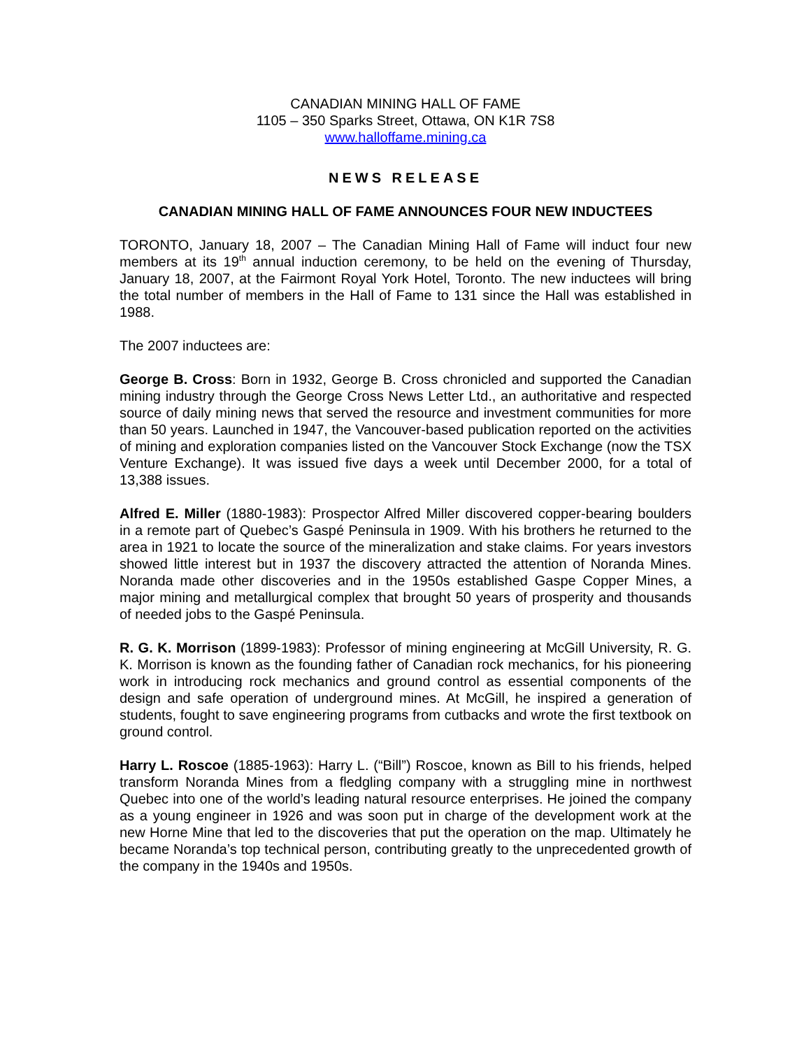CANADIAN MINING HALL OF FAME
1105 – 350 Sparks Street, Ottawa, ON K1R 7S8
www.halloffame.mining.ca
NEWS RELEASE
CANADIAN MINING HALL OF FAME ANNOUNCES FOUR NEW INDUCTEES
TORONTO, January 18, 2007 – The Canadian Mining Hall of Fame will induct four new members at its 19<sup>th</sup> annual induction ceremony, to be held on the evening of Thursday, January 18, 2007, at the Fairmont Royal York Hotel, Toronto. The new inductees will bring the total number of members in the Hall of Fame to 131 since the Hall was established in 1988.
The 2007 inductees are:
George B. Cross: Born in 1932, George B. Cross chronicled and supported the Canadian mining industry through the George Cross News Letter Ltd., an authoritative and respected source of daily mining news that served the resource and investment communities for more than 50 years. Launched in 1947, the Vancouver-based publication reported on the activities of mining and exploration companies listed on the Vancouver Stock Exchange (now the TSX Venture Exchange). It was issued five days a week until December 2000, for a total of 13,388 issues.
Alfred E. Miller (1880-1983): Prospector Alfred Miller discovered copper-bearing boulders in a remote part of Quebec’s Gaspé Peninsula in 1909. With his brothers he returned to the area in 1921 to locate the source of the mineralization and stake claims. For years investors showed little interest but in 1937 the discovery attracted the attention of Noranda Mines. Noranda made other discoveries and in the 1950s established Gaspe Copper Mines, a major mining and metallurgical complex that brought 50 years of prosperity and thousands of needed jobs to the Gaspé Peninsula.
R. G. K. Morrison (1899-1983): Professor of mining engineering at McGill University, R. G. K. Morrison is known as the founding father of Canadian rock mechanics, for his pioneering work in introducing rock mechanics and ground control as essential components of the design and safe operation of underground mines. At McGill, he inspired a generation of students, fought to save engineering programs from cutbacks and wrote the first textbook on ground control.
Harry L. Roscoe (1885-1963): Harry L. (“Bill”) Roscoe, known as Bill to his friends, helped transform Noranda Mines from a fledgling company with a struggling mine in northwest Quebec into one of the world’s leading natural resource enterprises. He joined the company as a young engineer in 1926 and was soon put in charge of the development work at the new Horne Mine that led to the discoveries that put the operation on the map. Ultimately he became Noranda’s top technical person, contributing greatly to the unprecedented growth of the company in the 1940s and 1950s.